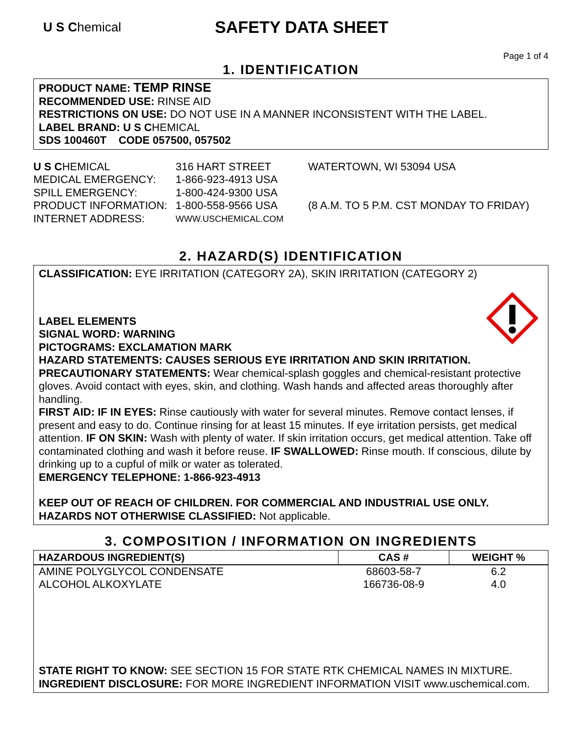U S Chemical
SAFETY DATA SHEET
Page 1 of 4
1. IDENTIFICATION
PRODUCT NAME: TEMP RINSE
RECOMMENDED USE: RINSE AID
RESTRICTIONS ON USE: DO NOT USE IN A MANNER INCONSISTENT WITH THE LABEL.
LABEL BRAND: U S CHEMICAL
SDS 100460T CODE 057500, 057502
| U S C HEMICAL | 316 HART STREET | WATERTOWN, WI 53094 USA |
| MEDICAL EMERGENCY: | 1-866-923-4913 USA | |
| SPILL EMERGENCY: | 1-800-424-9300 USA | |
| PRODUCT INFORMATION: | 1-800-558-9566 USA | (8 A.M. TO 5 P.M. CST MONDAY TO FRIDAY) |
| INTERNET ADDRESS: | WWW.USCHEMICAL.COM | |
2. HAZARD(S) IDENTIFICATION
CLASSIFICATION: EYE IRRITATION (CATEGORY 2A), SKIN IRRITATION (CATEGORY 2)
LABEL ELEMENTS
SIGNAL WORD: WARNING
PICTOGRAMS: EXCLAMATION MARK
HAZARD STATEMENTS: CAUSES SERIOUS EYE IRRITATION AND SKIN IRRITATION.
PRECAUTIONARY STATEMENTS: Wear chemical-splash goggles and chemical-resistant protective gloves. Avoid contact with eyes, skin, and clothing. Wash hands and affected areas thoroughly after handling.
FIRST AID: IF IN EYES: Rinse cautiously with water for several minutes. Remove contact lenses, if present and easy to do. Continue rinsing for at least 15 minutes. If eye irritation persists, get medical attention. IF ON SKIN: Wash with plenty of water. If skin irritation occurs, get medical attention. Take off contaminated clothing and wash it before reuse. IF SWALLOWED: Rinse mouth. If conscious, dilute by drinking up to a cupful of milk or water as tolerated.
EMERGENCY TELEPHONE: 1-866-923-4913
KEEP OUT OF REACH OF CHILDREN. FOR COMMERCIAL AND INDUSTRIAL USE ONLY.
HAZARDS NOT OTHERWISE CLASSIFIED: Not applicable.
3. COMPOSITION / INFORMATION ON INGREDIENTS
| HAZARDOUS INGREDIENT(S) | CAS # | WEIGHT % |
| --- | --- | --- |
| AMINE POLYGLYCOL CONDENSATE | 68603-58-7 | 6.2 |
| ALCOHOL ALKOXYLATE | 166736-08-9 | 4.0 |
STATE RIGHT TO KNOW: SEE SECTION 15 FOR STATE RTK CHEMICAL NAMES IN MIXTURE.
INGREDIENT DISCLOSURE: FOR MORE INGREDIENT INFORMATION VISIT www.uschemical.com.